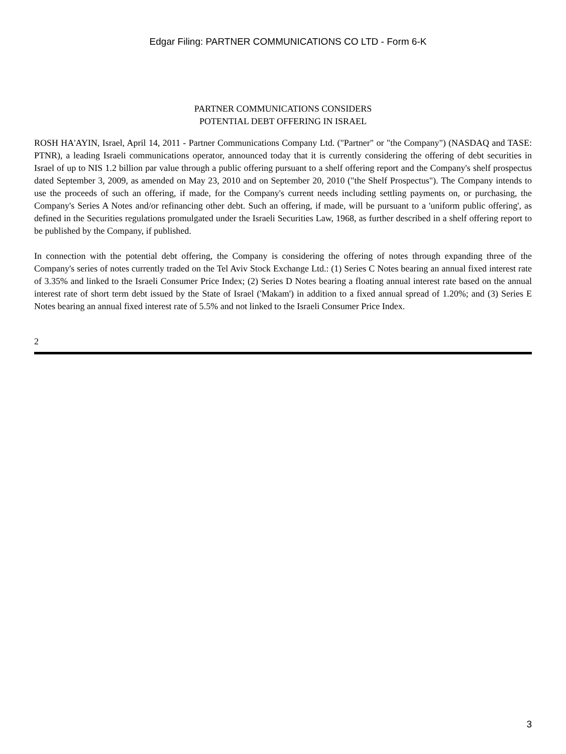Edgar Filing: PARTNER COMMUNICATIONS CO LTD - Form 6-K
PARTNER COMMUNICATIONS CONSIDERS
POTENTIAL DEBT OFFERING IN ISRAEL
ROSH HA'AYIN, Israel, April 14, 2011 - Partner Communications Company Ltd. ("Partner" or "the Company") (NASDAQ and TASE: PTNR), a leading Israeli communications operator, announced today that it is currently considering the offering of debt securities in Israel of up to NIS 1.2 billion par value through a public offering pursuant to a shelf offering report and the Company's shelf prospectus dated September 3, 2009, as amended on May 23, 2010 and on September 20, 2010 ("the Shelf Prospectus"). The Company intends to use the proceeds of such an offering, if made, for the Company's current needs including settling payments on, or purchasing, the Company's Series A Notes and/or refinancing other debt. Such an offering, if made, will be pursuant to a 'uniform public offering', as defined in the Securities regulations promulgated under the Israeli Securities Law, 1968, as further described in a shelf offering report to be published by the Company, if published.
In connection with the potential debt offering, the Company is considering the offering of notes through expanding three of the Company's series of notes currently traded on the Tel Aviv Stock Exchange Ltd.: (1) Series C Notes bearing an annual fixed interest rate of 3.35% and linked to the Israeli Consumer Price Index; (2) Series D Notes bearing a floating annual interest rate based on the annual interest rate of short term debt issued by the State of Israel ('Makam') in addition to a fixed annual spread of 1.20%; and (3) Series E Notes bearing an annual fixed interest rate of 5.5% and not linked to the Israeli Consumer Price Index.
2
3